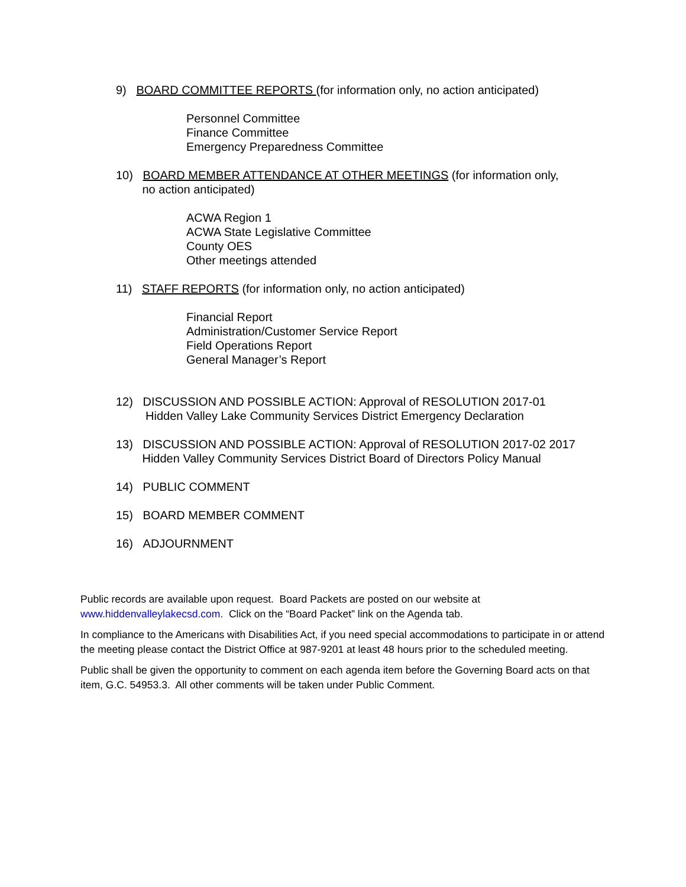9) BOARD COMMITTEE REPORTS (for information only, no action anticipated)
Personnel Committee
Finance Committee
Emergency Preparedness Committee
10) BOARD MEMBER ATTENDANCE AT OTHER MEETINGS (for information only,
no action anticipated)
ACWA Region 1
ACWA State Legislative Committee
County OES
Other meetings attended
11) STAFF REPORTS (for information only, no action anticipated)
Financial Report
Administration/Customer Service Report
Field Operations Report
General Manager’s Report
12) DISCUSSION AND POSSIBLE ACTION: Approval of RESOLUTION 2017-01
Hidden Valley Lake Community Services District Emergency Declaration
13) DISCUSSION AND POSSIBLE ACTION: Approval of RESOLUTION 2017-02 2017
Hidden Valley Community Services District Board of Directors Policy Manual
14) PUBLIC COMMENT
15) BOARD MEMBER COMMENT
16) ADJOURNMENT
Public records are available upon request. Board Packets are posted on our website at www.hiddenvalleylakecsd.com. Click on the “Board Packet” link on the Agenda tab.
In compliance to the Americans with Disabilities Act, if you need special accommodations to participate in or attend the meeting please contact the District Office at 987-9201 at least 48 hours prior to the scheduled meeting.
Public shall be given the opportunity to comment on each agenda item before the Governing Board acts on that item, G.C. 54953.3. All other comments will be taken under Public Comment.